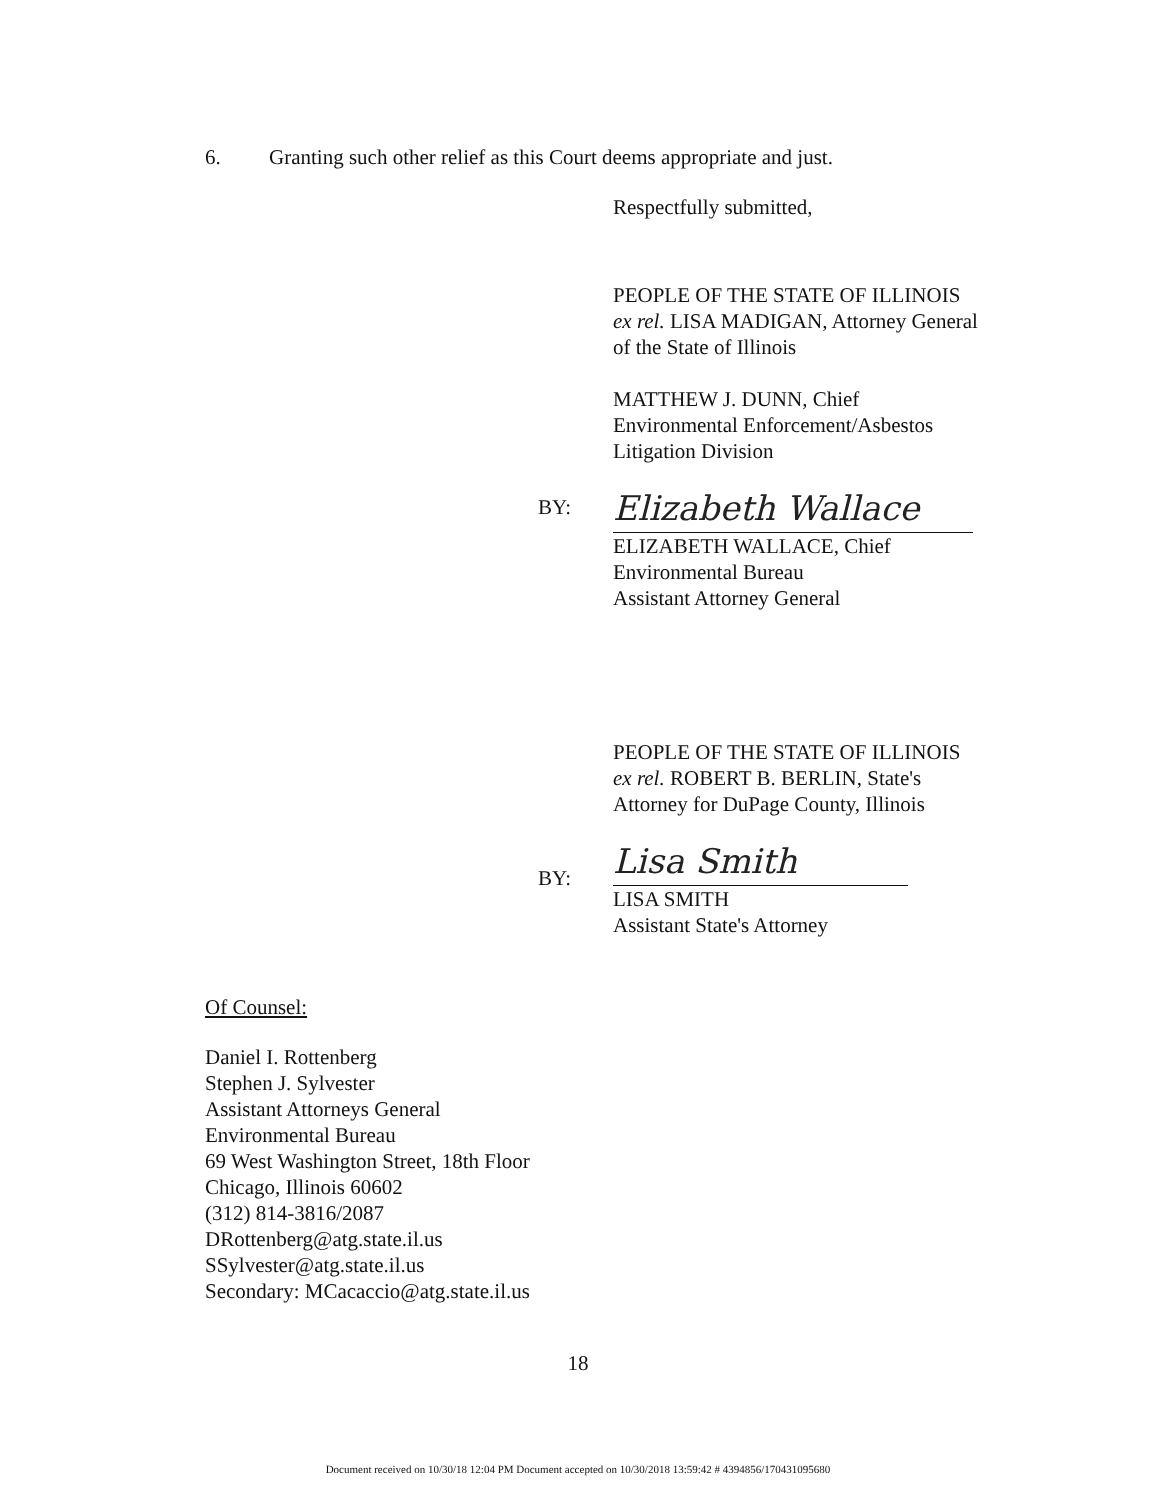6. Granting such other relief as this Court deems appropriate and just.
Respectfully submitted,
PEOPLE OF THE STATE OF ILLINOIS
ex rel. LISA MADIGAN, Attorney General
of the State of Illinois
MATTHEW J. DUNN, Chief
Environmental Enforcement/Asbestos
Litigation Division
BY:
Elizabeth Wallace
ELIZABETH WALLACE, Chief
Environmental Bureau
Assistant Attorney General
PEOPLE OF THE STATE OF ILLINOIS
ex rel. ROBERT B. BERLIN, State's
Attorney for DuPage County, Illinois
BY:
Lisa Smith
LISA SMITH
Assistant State's Attorney
Of Counsel:
Daniel I. Rottenberg
Stephen J. Sylvester
Assistant Attorneys General
Environmental Bureau
69 West Washington Street, 18th Floor
Chicago, Illinois 60602
(312) 814-3816/2087
DRottenberg@atg.state.il.us
SSylvester@atg.state.il.us
Secondary: MCacaccio@atg.state.il.us
18
Document received on 10/30/18 12:04 PM Document accepted on 10/30/2018 13:59:42 # 4394856/170431095680